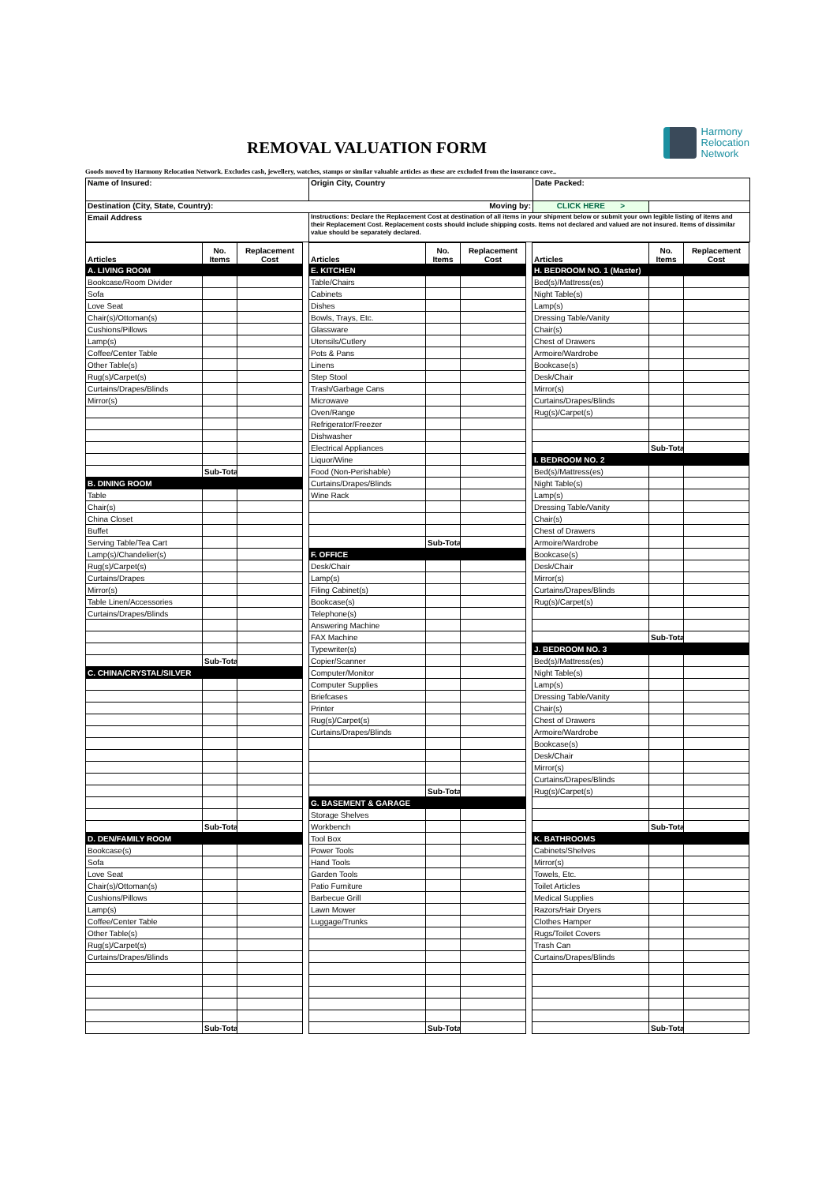REMOVAL VALUATION FORM
Harmony
Relocation
Network
Goods moved by Harmony Relocation Network. Excludes cash, jewellery, watches, stamps or similar valuable articles as these are excluded from the insurance cove..
| Name of Insured: | Origin City, Country | Date Packed: | |
| Destination (City, State, Country): Moving by: | | CLICK HERE > | |
| Email Address | Instructions: Declare the Replacement Cost at destination of all items in your shipment below or submit your own legible listing of items and their Replacement Cost. Replacement costs should include shipping costs. Items not declared and valued are not insured. Items of dissimilar value should be separately declared. | | |
| Articles | No. Items | Replacement Cost | | Articles | No. Items | Replacement Cost | | Articles | No. Items | Replacement Cost |
| A. LIVING ROOM | | | | E. KITCHEN | | | | H. BEDROOM NO. 1 (Master) | | |
| Bookcase/Room Divider | | | | Table/Chairs | | | | Bed(s)/Mattress(es) | | |
| Sofa | | | | Cabinets | | | | Night Table(s) | | |
| Love Seat | | | | Dishes | | | | Lamp(s) | | |
| Chair(s)/Ottoman(s) | | | | Bowls, Trays, Etc. | | | | Dressing Table/Vanity | | |
| Cushions/Pillows | | | | Glassware | | | | Chair(s) | | |
| Lamp(s) | | | | Utensils/Cutlery | | | | Chest of Drawers | | |
| Coffee/Center Table | | | | Pots & Pans | | | | Armoire/Wardrobe | | |
| Other Table(s) | | | | Linens | | | | Bookcase(s) | | |
| Rug(s)/Carpet(s) | | | | Step Stool | | | | Desk/Chair | | |
| Curtains/Drapes/Blinds | | | | Trash/Garbage Cans | | | | Mirror(s) | | |
| Mirror(s) | | | | Microwave | | | | Curtains/Drapes/Blinds | | |
| | | | | Oven/Range | | | | Rug(s)/Carpet(s) | | |
| | | | | Refrigerator/Freezer | | | | | | |
| | | | | Dishwasher | | | | | | |
| | | | | Electrical Appliances | | | | | Sub-Total | |
| | | | | Liquor/Wine | | | | I. BEDROOM NO. 2 | | |
| | Sub-Total | | | Food (Non-Perishable) | | | | Bed(s)/Mattress(es) | | |
| B. DINING ROOM | | | | Curtains/Drapes/Blinds | | | | Night Table(s) | | |
| Table | | | | Wine Rack | | | | Lamp(s) | | |
| Chair(s) | | | | | | | | Dressing Table/Vanity | | |
| China Closet | | | | | | | | Chair(s) | | |
| Buffet | | | | | | | | Chest of Drawers | | |
| Serving Table/Tea Cart | | | | | Sub-Total | | | Armoire/Wardrobe | | |
| Lamp(s)/Chandelier(s) | | | | F. OFFICE | | | | Bookcase(s) | | |
| Rug(s)/Carpet(s) | | | | Desk/Chair | | | | Desk/Chair | | |
| Curtains/Drapes | | | | Lamp(s) | | | | Mirror(s) | | |
| Mirror(s) | | | | Filing Cabinet(s) | | | | Curtains/Drapes/Blinds | | |
| Table Linen/Accessories | | | | Bookcase(s) | | | | Rug(s)/Carpet(s) | | |
| Curtains/Drapes/Blinds | | | | Telephone(s) | | | | | | |
| | | | | Answering Machine | | | | | | |
| | | | | FAX Machine | | | | | Sub-Total | |
| | | | | Typewriter(s) | | | | J. BEDROOM NO. 3 | | |
| | Sub-Total | | | Copier/Scanner | | | | Bed(s)/Mattress(es) | | |
| C. CHINA/CRYSTAL/SILVER | | | | Computer/Monitor | | | | Night Table(s) | | |
| | | | | Computer Supplies | | | | Lamp(s) | | |
| | | | | Briefcases | | | | Dressing Table/Vanity | | |
| | | | | Printer | | | | Chair(s) | | |
| | | | | Rug(s)/Carpet(s) | | | | Chest of Drawers | | |
| | | | | Curtains/Drapes/Blinds | | | | Armoire/Wardrobe | | |
| | | | | | | | | Bookcase(s) | | |
| | | | | | | | | Desk/Chair | | |
| | | | | | | | | Mirror(s) | | |
| | | | | | | | | Curtains/Drapes/Blinds | | |
| | | | | | Sub-Total | | | Rug(s)/Carpet(s) | | |
| | | | | G. BASEMENT & GARAGE | | | | | | |
| | | | | Storage Shelves | | | | | | |
| | Sub-Total | | | Workbench | | | | | Sub-Total | |
| D. DEN/FAMILY ROOM | | | | Tool Box | | | | K. BATHROOMS | | |
| Bookcase(s) | | | | Power Tools | | | | Cabinets/Shelves | | |
| Sofa | | | | Hand Tools | | | | Mirror(s) | | |
| Love Seat | | | | Garden Tools | | | | Towels, Etc. | | |
| Chair(s)/Ottoman(s) | | | | Patio Furniture | | | | Toilet Articles | | |
| Cushions/Pillows | | | | Barbecue Grill | | | | Medical Supplies | | |
| Lamp(s) | | | | Lawn Mower | | | | Razors/Hair Dryers | | |
| Coffee/Center Table | | | | Luggage/Trunks | | | | Clothes Hamper | | |
| Other Table(s) | | | | | | | | Rugs/Toilet Covers | | |
| Rug(s)/Carpet(s) | | | | | | | | Trash Can | | |
| Curtains/Drapes/Blinds | | | | | | | | Curtains/Drapes/Blinds | | |
| | Sub-Total | | | | Sub-Total | | | | Sub-Total | |